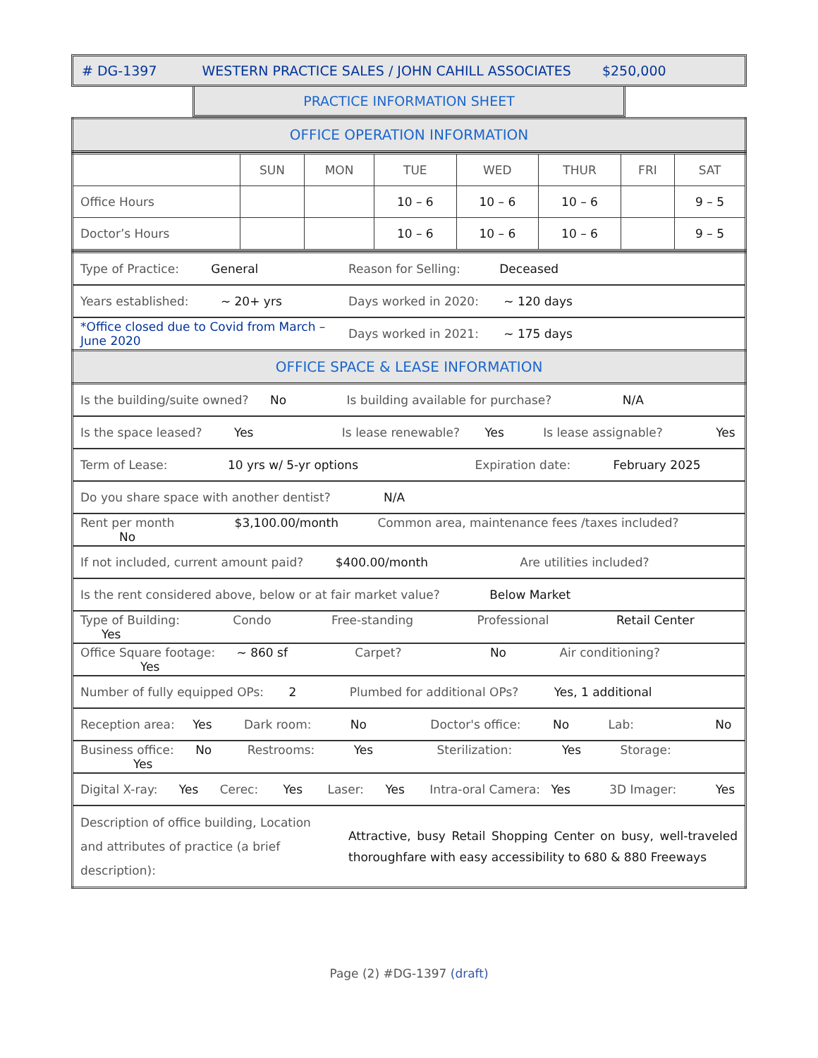# DG-1397 WESTERN PRACTICE SALES / JOHN CAHILL ASSOCIATES $250,000
PRACTICE INFORMATION SHEET
| OFFICE OPERATION INFORMATION |
| | SUN | MON | TUE | WED | THUR | FRI | SAT |
| --- | --- | --- | --- | --- | --- | --- | --- |
| Office Hours | | | 10 – 6 | 10 – 6 | 10 – 6 | | 9 – 5 |
| Doctor’s Hours | | | 10 – 6 | 10 – 6 | 10 – 6 | | 9 – 5 |
| Type of Practice: General | Reason for Selling: Deceased |
| Years established: ~ 20+ yrs | Days worked in 2020: ~ 120 days |
| *Office closed due to Covid from March – June 2020 | Days worked in 2021: ~ 175 days |
| OFFICE SPACE & LEASE INFORMATION | |
| Is the building/suite owned? No Is building available for purchase? N/A | |
| Is the space leased? Yes Is lease renewable? Yes Is lease assignable? Yes | |
| Term of Lease: 10 yrs w/ 5-yr options Expiration date: February 2025 | |
| Do you share space with another dentist? N/A | |
| Rent per month $3,100.00/month Common area, maintenance fees /taxes included? No | |
| If not included, current amount paid? $400.00/month Are utilities included? | |
| Is the rent considered above, below or at fair market value? Below Market | |
| Type of Building: Condo Free-standing Professional Retail Center Yes | |
| Office Square footage: ~ 860 sf Carpet? No Air conditioning? Yes | |
| Number of fully equipped OPs: 2 Plumbed for additional OPs? Yes, 1 additional | |
| Reception area: Yes Dark room: No Doctor's office: No Lab: No | |
| Business office: No Restrooms: Yes Sterilization: Yes Storage: Yes | |
| Digital X-ray: Yes Cerec: Yes Laser: Yes Intra-oral Camera: Yes 3D Imager: Yes | |
| Description of office building, Location and attributes of practice (a brief description): | Attractive, busy Retail Shopping Center on busy, well-traveled thoroughfare with easy accessibility to 680 & 880 Freeways |
Page (2) #DG-1397 (draft)